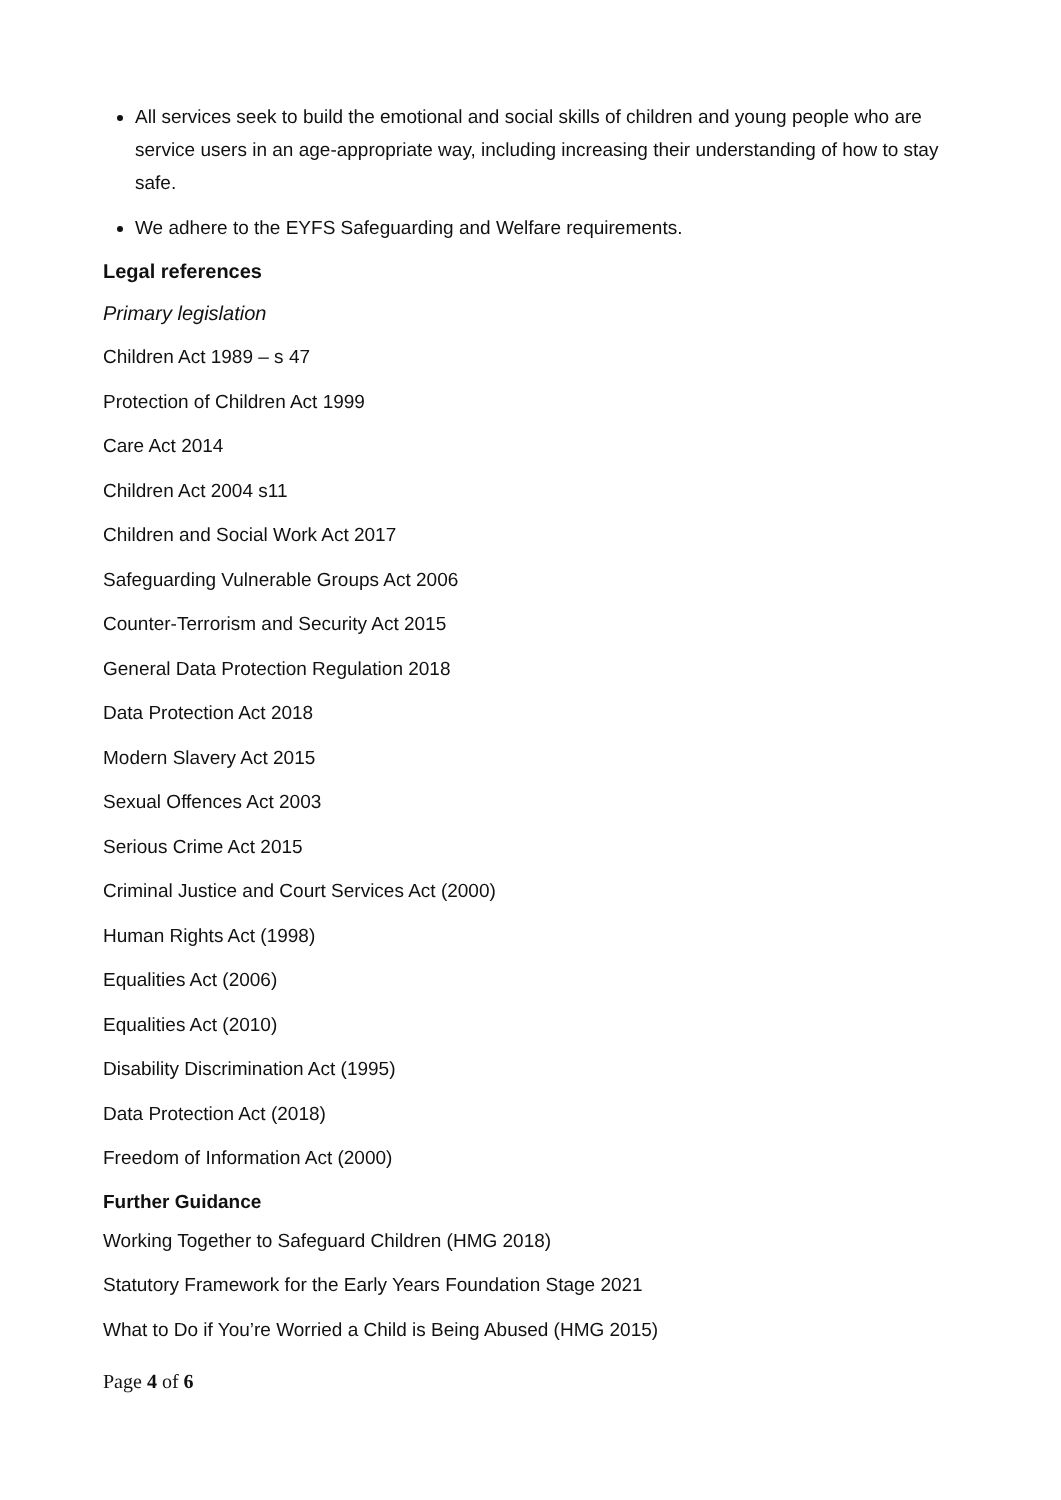All services seek to build the emotional and social skills of children and young people who are service users in an age-appropriate way, including increasing their understanding of how to stay safe.
We adhere to the EYFS Safeguarding and Welfare requirements.
Legal references
Primary legislation
Children Act 1989 – s 47
Protection of Children Act 1999
Care Act 2014
Children Act 2004 s11
Children and Social Work Act 2017
Safeguarding Vulnerable Groups Act 2006
Counter-Terrorism and Security Act 2015
General Data Protection Regulation 2018
Data Protection Act 2018
Modern Slavery Act 2015
Sexual Offences Act 2003
Serious Crime Act 2015
Criminal Justice and Court Services Act (2000)
Human Rights Act (1998)
Equalities Act (2006)
Equalities Act (2010)
Disability Discrimination Act (1995)
Data Protection Act (2018)
Freedom of Information Act (2000)
Further Guidance
Working Together to Safeguard Children (HMG 2018)
Statutory Framework for the Early Years Foundation Stage 2021
What to Do if You’re Worried a Child is Being Abused (HMG 2015)
Page 4 of 6